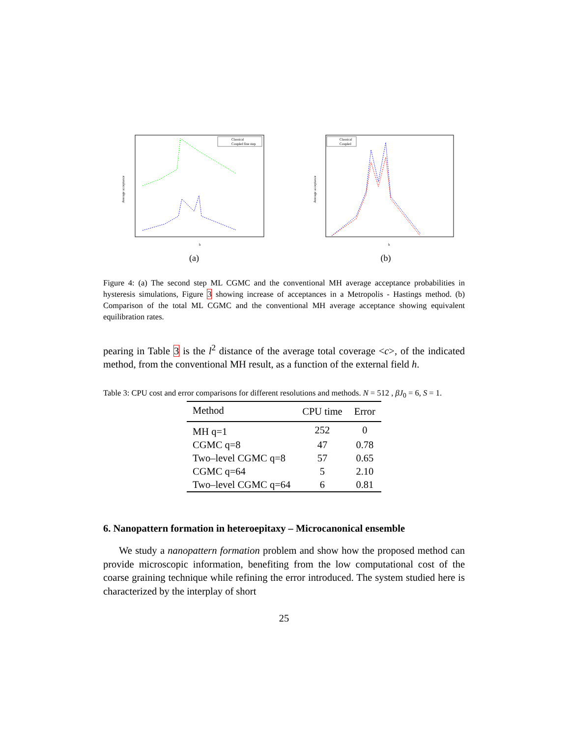Classical
Coupled fine step
Average acceptance
h
(a)
Classical
Coupled
Average acceptance
h
(b)
Figure 4: (a) The second step ML CGMC and the conventional MH average acceptance probabilities in hysteresis simulations, Figure 3 showing increase of acceptances in a Metropolis - Hastings method. (b) Comparison of the total ML CGMC and the conventional MH average acceptance showing equivalent equilibration rates.
pearing in Table 3 is the l<sup>2</sup> distance of the average total coverage <c>, of the indicated method, from the conventional MH result, as a function of the external field h.
Table 3: CPU cost and error comparisons for different resolutions and methods. N = 512 , βJ<sub>0</sub> = 6, S = 1.
| Method | CPU time | Error |
| --- | --- | --- |
| MH q=1 | 252 | 0 |
| CGMC q=8 | 47 | 0.78 |
| Two–level CGMC q=8 | 57 | 0.65 |
| CGMC q=64 | 5 | 2.10 |
| Two–level CGMC q=64 | 6 | 0.81 |
6. Nanopattern formation in heteroepitaxy – Microcanonical ensemble
We study a nanopattern formation problem and show how the proposed method can provide microscopic information, benefiting from the low computational cost of the coarse graining technique while refining the error introduced. The system studied here is characterized by the interplay of short
25